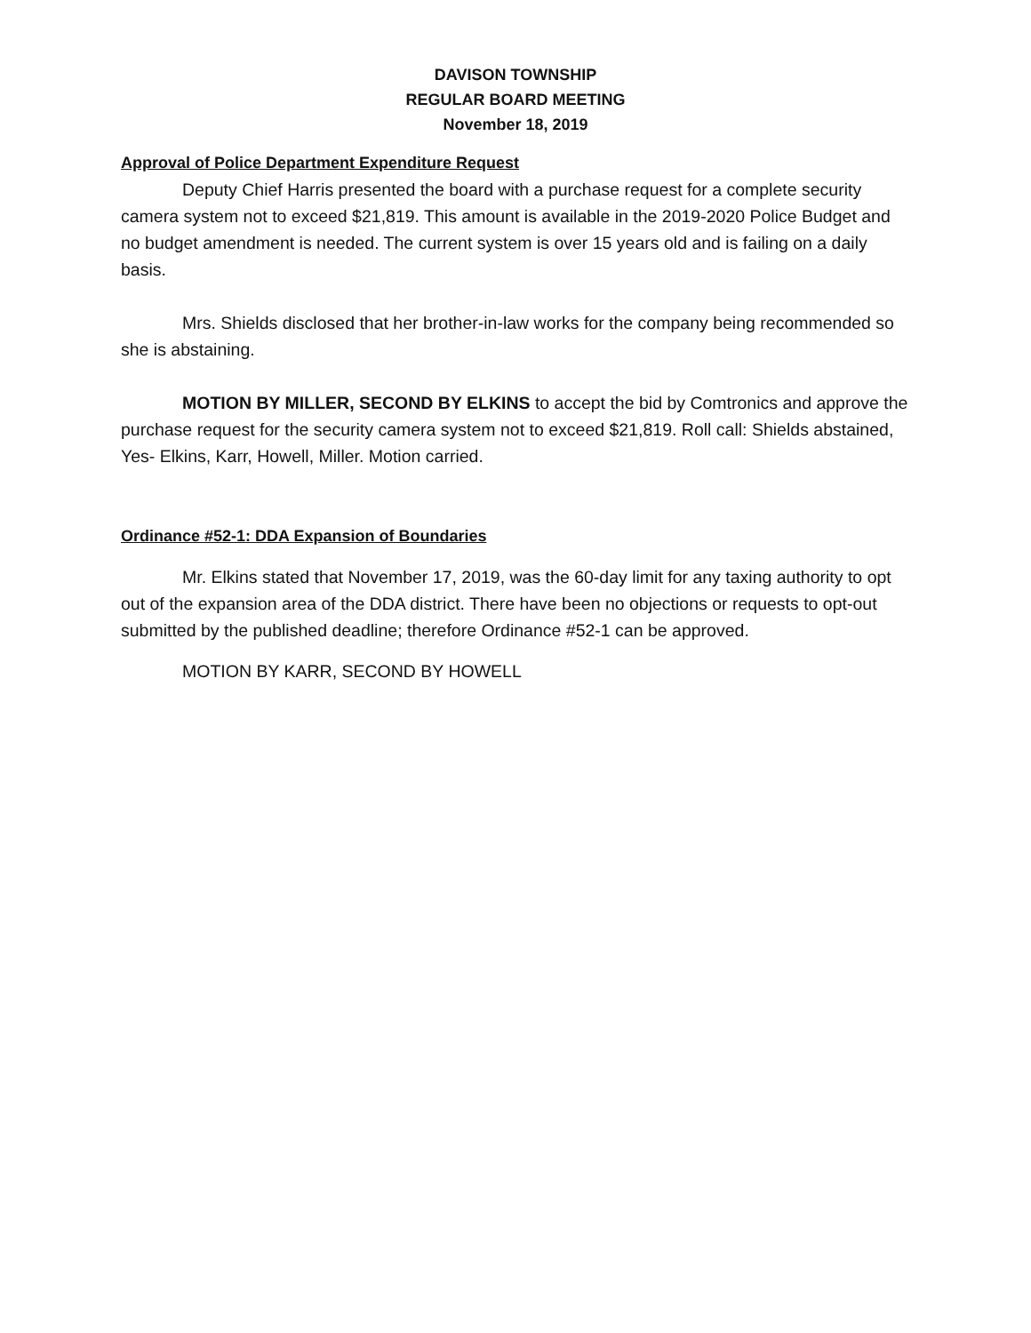DAVISON TOWNSHIP
REGULAR BOARD MEETING
November 18, 2019
Approval of Police Department Expenditure Request
Deputy Chief Harris presented the board with a purchase request for a complete security camera system not to exceed $21,819. This amount is available in the 2019-2020 Police Budget and no budget amendment is needed. The current system is over 15 years old and is failing on a daily basis.
Mrs. Shields disclosed that her brother-in-law works for the company being recommended so she is abstaining.
MOTION BY MILLER, SECOND BY ELKINS to accept the bid by Comtronics and approve the purchase request for the security camera system not to exceed $21,819. Roll call: Shields abstained, Yes- Elkins, Karr, Howell, Miller. Motion carried.
Ordinance #52-1: DDA Expansion of Boundaries
Mr. Elkins stated that November 17, 2019, was the 60-day limit for any taxing authority to opt out of the expansion area of the DDA district. There have been no objections or requests to opt-out submitted by the published deadline; therefore Ordinance #52-1 can be approved.
MOTION BY KARR, SECOND BY HOWELL